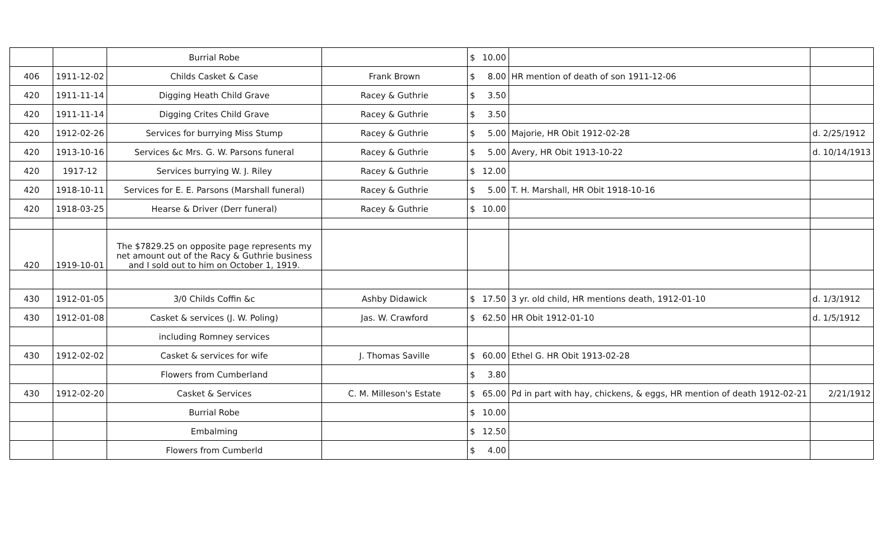| | | Burrial Robe | | $ 10.00 | | |
| 406 | 1911-12-02 | Childs Casket & Case | Frank Brown | $ 8.00 | HR mention of death of son 1911-12-06 | |
| 420 | 1911-11-14 | Digging Heath Child Grave | Racey & Guthrie | $ 3.50 | | |
| 420 | 1911-11-14 | Digging Crites Child Grave | Racey & Guthrie | $ 3.50 | | |
| 420 | 1912-02-26 | Services for burrying Miss Stump | Racey & Guthrie | $ 5.00 | Majorie, HR Obit 1912-02-28 | d. 2/25/1912 |
| 420 | 1913-10-16 | Services &c Mrs. G. W. Parsons funeral | Racey & Guthrie | $ 5.00 | Avery, HR Obit 1913-10-22 | d. 10/14/1913 |
| 420 | 1917-12 | Services burrying W. J. Riley | Racey & Guthrie | $ 12.00 | | |
| 420 | 1918-10-11 | Services for E. E. Parsons (Marshall funeral) | Racey & Guthrie | $ 5.00 | T. H. Marshall, HR Obit 1918-10-16 | |
| 420 | 1918-03-25 | Hearse & Driver (Derr funeral) | Racey & Guthrie | $ 10.00 | | |
| 420 | 1919-10-01 | The $7829.25 on opposite page represents my net amount out of the Racy & Guthrie business and I sold out to him on October 1, 1919. | | | | |
| 430 | 1912-01-05 | 3/0 Childs Coffin &c | Ashby Didawick | $ 17.50 | 3 yr. old child, HR mentions death, 1912-01-10 | d. 1/3/1912 |
| 430 | 1912-01-08 | Casket & services (J. W. Poling) | Jas. W. Crawford | $ 62.50 | HR Obit 1912-01-10 | d. 1/5/1912 |
| | | including Romney services | | | | |
| 430 | 1912-02-02 | Casket & services for wife | J. Thomas Saville | $ 60.00 | Ethel G. HR Obit 1913-02-28 | |
| | | Flowers from Cumberland | | $ 3.80 | | |
| 430 | 1912-02-20 | Casket & Services | C. M. Milleson's Estate | $ 65.00 | Pd in part with hay, chickens, & eggs, HR mention of death 1912-02-21 | 2/21/1912 |
| | | Burrial Robe | | $ 10.00 | | |
| | | Embalming | | $ 12.50 | | |
| | | Flowers from Cumberld | | $ 4.00 | | |